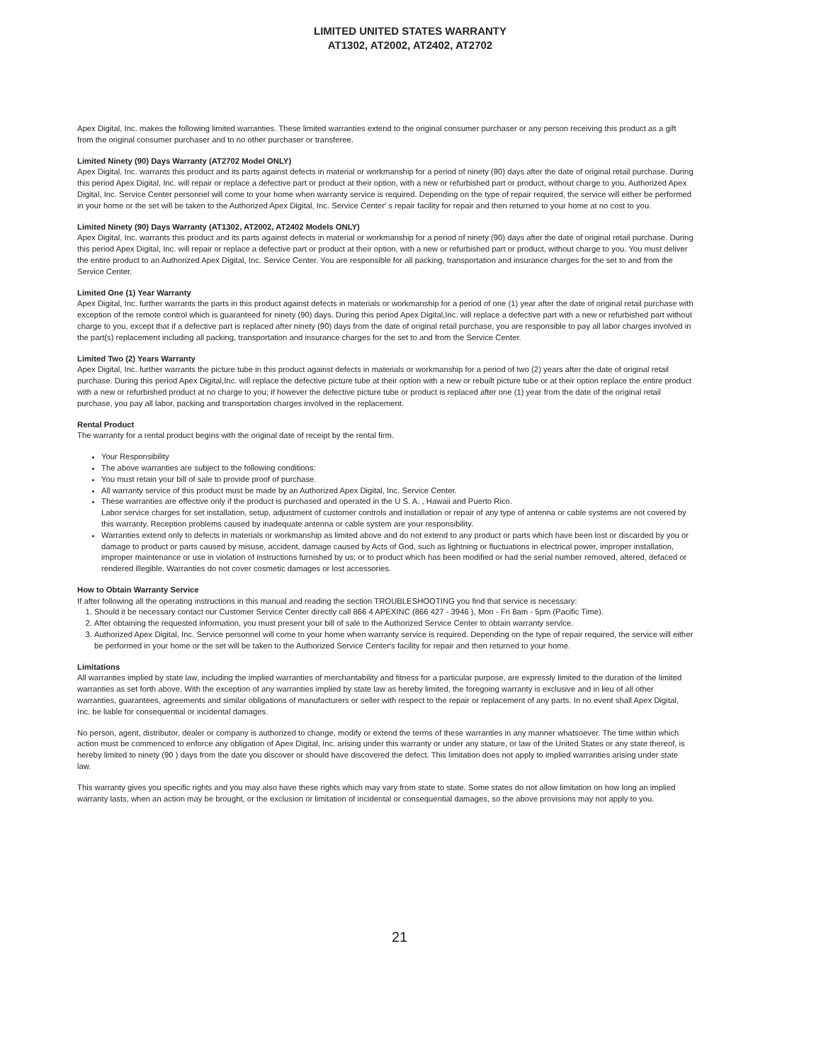LIMITED UNITED STATES WARRANTY
AT1302, AT2002, AT2402, AT2702
Apex Digital, Inc. makes the following limited warranties. These limited warranties extend to the original consumer purchaser or any person receiving this product as a gift from the original consumer purchaser and to no other purchaser or transferee.
Limited Ninety (90) Days Warranty (AT2702 Model ONLY)
Apex Digital, Inc. warrants this product and its parts against defects in material or workmanship for a period of ninety (90) days after the date of original retail purchase. During this period Apex Digital, Inc. will repair or replace a defective part or product at their option, with a new or refurbished part or product, without charge to you. Authorized Apex Digital, Inc. Service Center personnel will come to your home when warranty service is required. Depending on the type of repair required, the service will either be performed in your home or the set will be taken to the Authorized Apex Digital, Inc. Service Center' s repair facility for repair and then returned to your home at no cost to you.
Limited Ninety (90) Days Warranty (AT1302, AT2002, AT2402 Models ONLY)
Apex Digital, Inc. warrants this product and its parts against defects in material or workmanship for a period of ninety (90) days after the date of original retail purchase. During this period Apex Digital, Inc. will repair or replace a defective part or product at their option, with a new or refurbished part or product, without charge to you. You must deliver the entire product to an Authorized Apex Digital, Inc. Service Center. You are responsible for all packing, transportation and insurance charges for the set to and from the Service Center.
Limited One (1) Year Warranty
Apex Digital, Inc. further warrants the parts in this product against defects in materials or workmanship for a period of one (1) year after the date of original retail purchase with exception of the remote control which is guaranteed for ninety (90) days. During this period Apex Digital,Inc. will replace a defective part with a new or refurbished part without charge to you, except that if a defective part is replaced after ninety (90) days from the date of original retail purchase, you are responsible to pay all labor charges involved in the part(s) replacement including all packing, transportation and insurance charges for the set to and from the Service Center.
Limited Two (2) Years Warranty
Apex Digital, Inc. further warrants the picture tube in this product against defects in materials or workmanship for a period of two (2) years after the date of original retail purchase. During this period Apex Digital,Inc. will replace the defective picture tube at their option with a new or rebuilt picture tube or at their option replace the entire product with a new or refurbished product at no charge to you; if however the defective picture tube or product is replaced after one (1) year from the date of the original retail purchase, you pay all labor, packing and transportation charges involved in the replacement.
Rental Product
The warranty for a rental product begins with the original date of receipt by the rental firm.
Your Responsibility
The above warranties are subject to the following conditions:
You must retain your bill of sale to provide proof of purchase.
All warranty service of this product must be made by an Authorized Apex Digital, Inc. Service Center.
These warranties are effective only if the product is purchased and operated in the U S. A. , Hawaii and Puerto Rico.
Labor service charges for set installation, setup, adjustment of customer controls and installation or repair of any type of antenna or cable systems are not covered by this warranty. Reception problems caused by inadequate antenna or cable system are your responsibility.
Warranties extend only to defects in materials or workmanship as limited above and do not extend to any product or parts which have been lost or discarded by you or damage to product or parts caused by misuse, accident, damage caused by Acts of God, such as lightning or fluctuations in electrical power, improper installation, improper maintenance or use in violation of instructions furnished by us; or to product which has been modified or had the serial number removed, altered, defaced or rendered illegible. Warranties do not cover cosmetic damages or lost accessories.
How to Obtain Warranty Service
If after following all the operating instructions in this manual and reading the section TROUBLESHOOTING you find that service is necessary:
1. Should it be necessary contact our Customer Service Center directly call 866 4 APEXINC (866 427 - 3946 ), Mon - Fri 8am - 5pm (Pacific Time).
2. After obtaining the requested information, you must present your bill of sale to the Authorized Service Center to obtain warranty servlce.
3. Authorized Apex Digital, Inc. Service personnel will come to your home when warranty service is required. Depending on the type of repair required, the service will either be performed in your home or the set will be taken to the Authorized Service Center's facility for repair and then returned to your home.
Limitations
All warranties implied by state law, including the implied warranties of merchantability and fitness for a particular purpose, are expressly limited to the duration of the limited warranties as set forth above. With the exception of any warranties implied by state law as hereby limited, the foregoing warranty is exclusive and in lieu of all other warranties, guarantees, agreements and similar obligations of manufacturers or seller with respect to the repair or replacement of any parts. In no event shall Apex Digital, Inc. be liable for consequential or incidental damages.
No person, agent, distributor, dealer or company is authorized to change, modify or extend the terms of these warranties in any manner whatsoever. The time within which action must be commenced to enforce any obligation of Apex Digital, Inc. arising under this warranty or under any stature, or law of the United States or any state thereof, is hereby limited to ninety (90 ) days from the date you discover or should have discovered the defect. This limitation does not apply to implied warranties arising under state law.
This warranty gives you specific rights and you may also have these rights which may vary from state to state. Some states do not allow limitation on how long an implied warranty lasts, when an action may be brought, or the exclusion or limitation of incidental or consequential damages, so the above provisions may not apply to you.
21